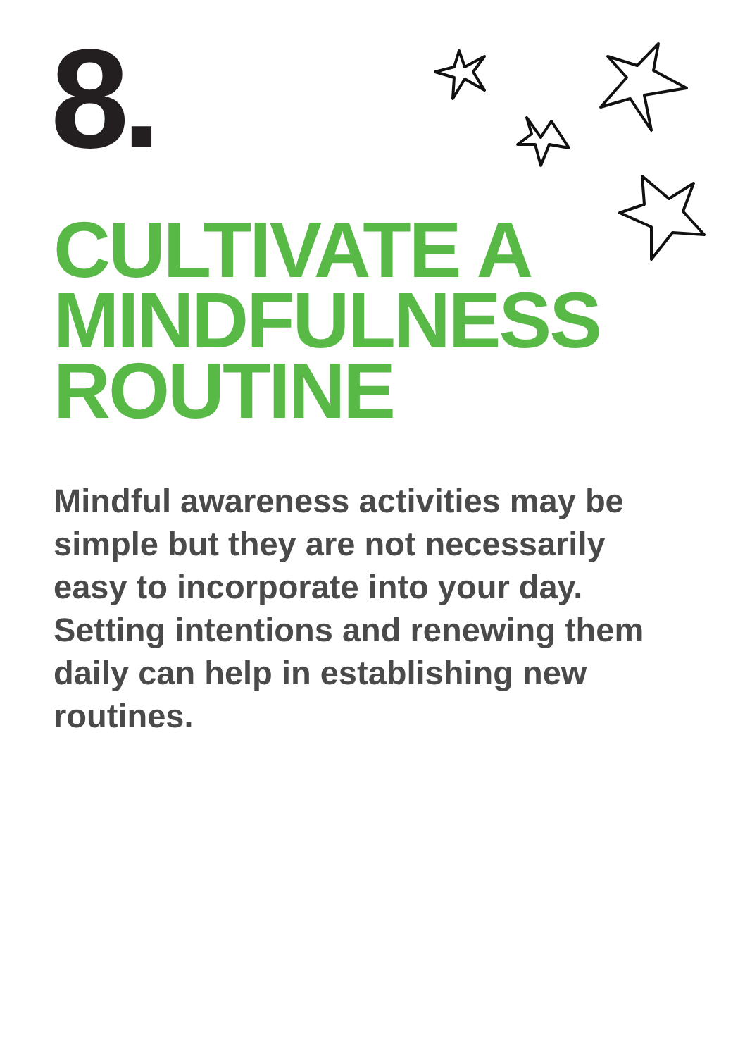8.
CULTIVATE A
MINDFULNESS
ROUTINE
Mindful awareness activities may be simple but they are not necessarily easy to incorporate into your day. Setting intentions and renewing them daily can help in establishing new routines.